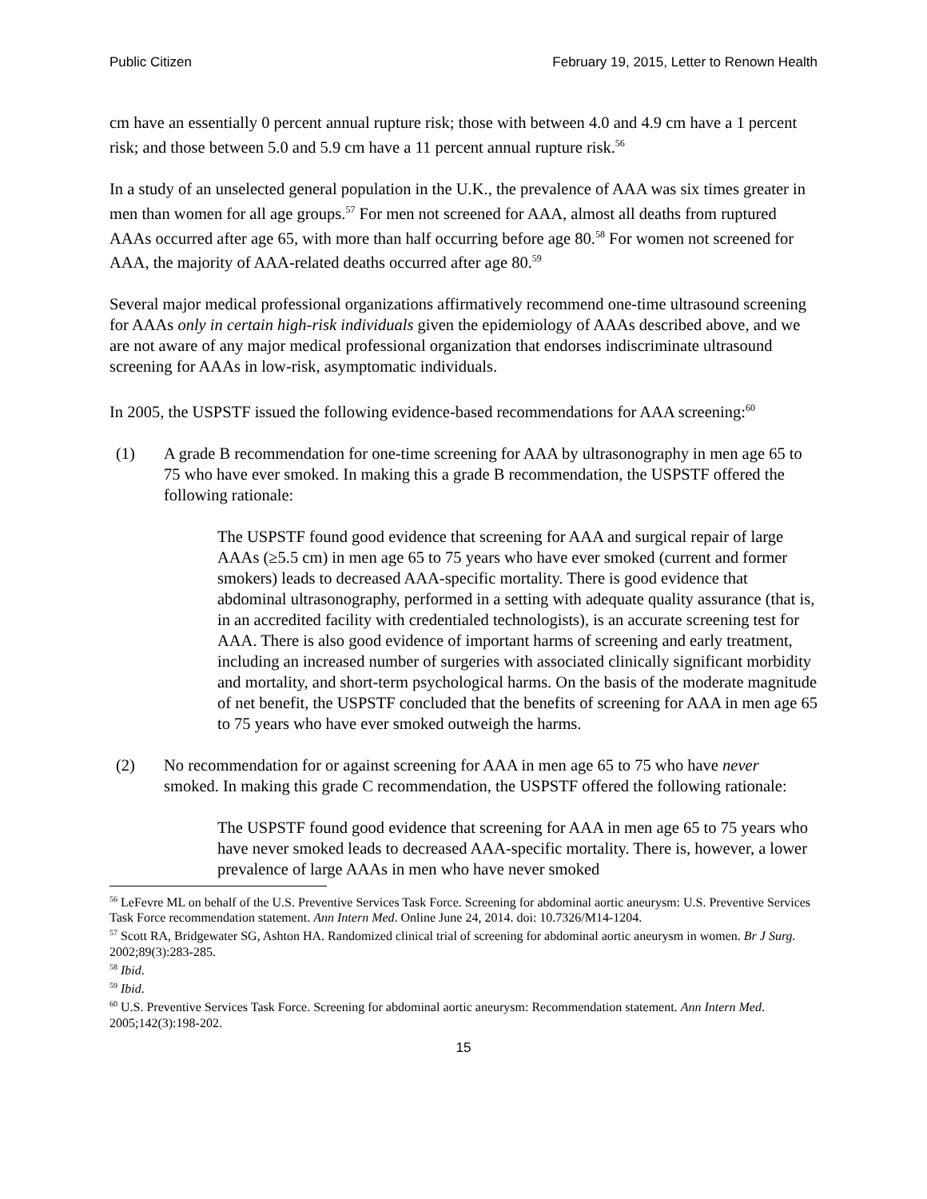Public Citizen February 19, 2015, Letter to Renown Health
cm have an essentially 0 percent annual rupture risk; those with between 4.0 and 4.9 cm have a 1 percent risk; and those between 5.0 and 5.9 cm have a 11 percent annual rupture risk.<sup>56</sup>
In a study of an unselected general population in the U.K., the prevalence of AAA was six times greater in men than women for all age groups.<sup>57</sup> For men not screened for AAA, almost all deaths from ruptured AAAs occurred after age 65, with more than half occurring before age 80.<sup>58</sup> For women not screened for AAA, the majority of AAA-related deaths occurred after age 80.<sup>59</sup>
Several major medical professional organizations affirmatively recommend one-time ultrasound screening for AAAs only in certain high-risk individuals given the epidemiology of AAAs described above, and we are not aware of any major medical professional organization that endorses indiscriminate ultrasound screening for AAAs in low-risk, asymptomatic individuals.
In 2005, the USPSTF issued the following evidence-based recommendations for AAA screening:<sup>60</sup>
(1) A grade B recommendation for one-time screening for AAA by ultrasonography in men age 65 to 75 who have ever smoked. In making this a grade B recommendation, the USPSTF offered the following rationale:
The USPSTF found good evidence that screening for AAA and surgical repair of large AAAs (≥5.5 cm) in men age 65 to 75 years who have ever smoked (current and former smokers) leads to decreased AAA-specific mortality. There is good evidence that abdominal ultrasonography, performed in a setting with adequate quality assurance (that is, in an accredited facility with credentialed technologists), is an accurate screening test for AAA. There is also good evidence of important harms of screening and early treatment, including an increased number of surgeries with associated clinically significant morbidity and mortality, and short-term psychological harms. On the basis of the moderate magnitude of net benefit, the USPSTF concluded that the benefits of screening for AAA in men age 65 to 75 years who have ever smoked outweigh the harms.
(2) No recommendation for or against screening for AAA in men age 65 to 75 who have never smoked. In making this grade C recommendation, the USPSTF offered the following rationale:
The USPSTF found good evidence that screening for AAA in men age 65 to 75 years who have never smoked leads to decreased AAA-specific mortality. There is, however, a lower prevalence of large AAAs in men who have never smoked
<sup>56</sup> LeFevre ML on behalf of the U.S. Preventive Services Task Force. Screening for abdominal aortic aneurysm: U.S. Preventive Services Task Force recommendation statement. Ann Intern Med. Online June 24, 2014. doi: 10.7326/M14-1204.
<sup>57</sup> Scott RA, Bridgewater SG, Ashton HA. Randomized clinical trial of screening for abdominal aortic aneurysm in women. Br J Surg. 2002;89(3):283-285.
<sup>58</sup> Ibid.
<sup>59</sup> Ibid.
<sup>60</sup> U.S. Preventive Services Task Force. Screening for abdominal aortic aneurysm: Recommendation statement. Ann Intern Med. 2005;142(3):198-202.
15